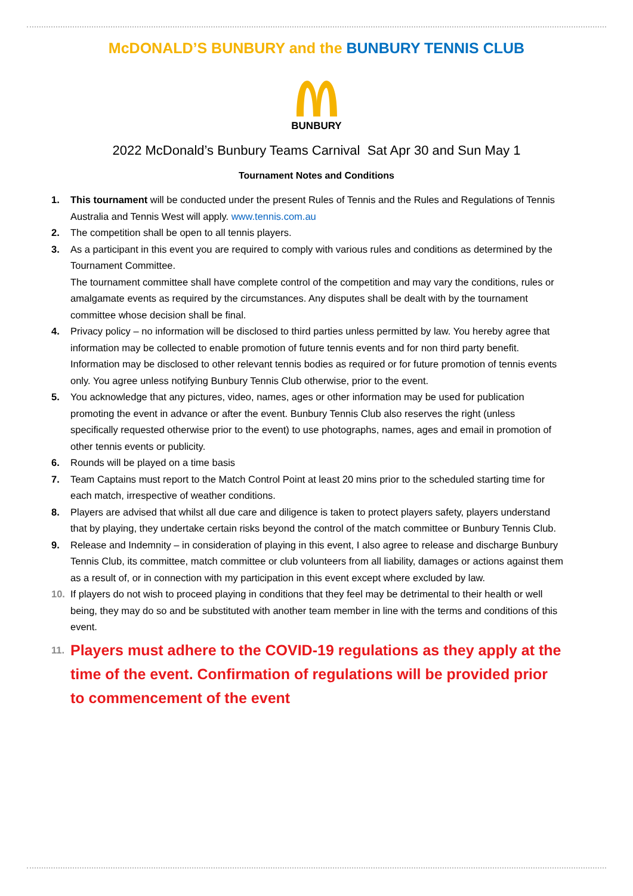McDONALD’S BUNBURY and the BUNBURY TENNIS CLUB
BUNBURY
2022 McDonald’s Bunbury Teams Carnival Sat Apr 30 and Sun May 1
Tournament Notes and Conditions
1. This tournament will be conducted under the present Rules of Tennis and the Rules and Regulations of Tennis Australia and Tennis West will apply. www.tennis.com.au
2. The competition shall be open to all tennis players.
3. As a participant in this event you are required to comply with various rules and conditions as determined by the Tournament Committee.
The tournament committee shall have complete control of the competition and may vary the conditions, rules or amalgamate events as required by the circumstances. Any disputes shall be dealt with by the tournament committee whose decision shall be final.
4. Privacy policy – no information will be disclosed to third parties unless permitted by law. You hereby agree that information may be collected to enable promotion of future tennis events and for non third party benefit. Information may be disclosed to other relevant tennis bodies as required or for future promotion of tennis events only. You agree unless notifying Bunbury Tennis Club otherwise, prior to the event.
5. You acknowledge that any pictures, video, names, ages or other information may be used for publication promoting the event in advance or after the event. Bunbury Tennis Club also reserves the right (unless specifically requested otherwise prior to the event) to use photographs, names, ages and email in promotion of other tennis events or publicity.
6. Rounds will be played on a time basis
7. Team Captains must report to the Match Control Point at least 20 mins prior to the scheduled starting time for each match, irrespective of weather conditions.
8. Players are advised that whilst all due care and diligence is taken to protect players safety, players understand that by playing, they undertake certain risks beyond the control of the match committee or Bunbury Tennis Club.
9. Release and Indemnity – in consideration of playing in this event, I also agree to release and discharge Bunbury Tennis Club, its committee, match committee or club volunteers from all liability, damages or actions against them as a result of, or in connection with my participation in this event except where excluded by law.
10. If players do not wish to proceed playing in conditions that they feel may be detrimental to their health or well being, they may do so and be substituted with another team member in line with the terms and conditions of this event.
11. Players must adhere to the COVID-19 regulations as they apply at the time of the event. Confirmation of regulations will be provided prior to commencement of the event